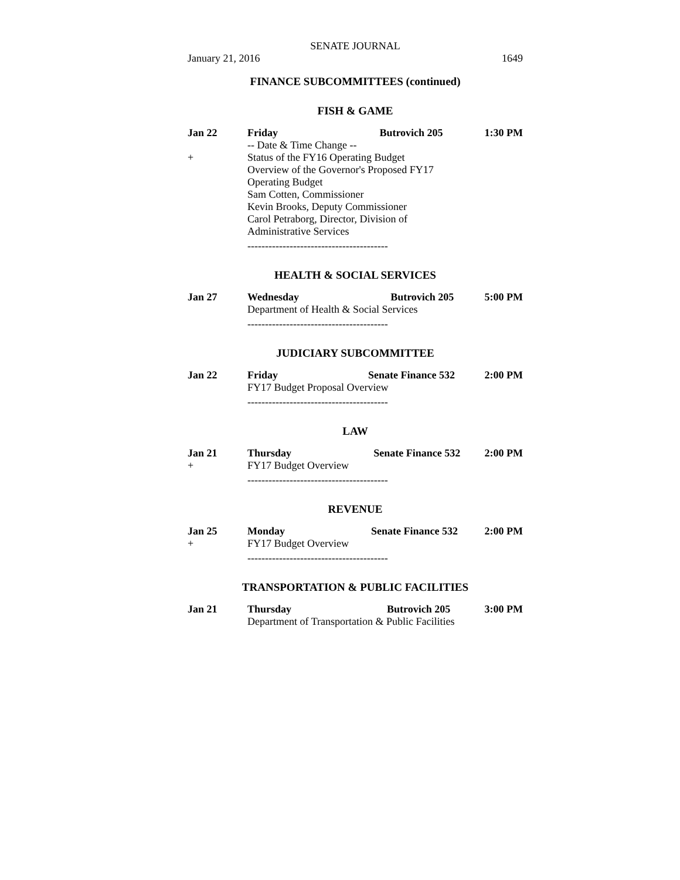SENATE JOURNAL
January 21, 2016 1649
FINANCE SUBCOMMITTEES (continued)
FISH & GAME
| Jan 22 | Friday | Butrovich 205 | 1:30 PM |
| | -- Date & Time Change -- | | |
| + | Status of the FY16 Operating Budget Overview of the Governor's Proposed FY17 Operating Budget Sam Cotten, Commissioner Kevin Brooks, Deputy Commissioner Carol Petraborg, Director, Division of Administrative Services | | |
----------------------------------------
HEALTH & SOCIAL SERVICES
| Jan 27 | Wednesday | Butrovich 205 | 5:00 PM |
| | Department of Health & Social Services | | |
----------------------------------------
JUDICIARY SUBCOMMITTEE
| Jan 22 | Friday | Senate Finance 532 | 2:00 PM |
| | FY17 Budget Proposal Overview | | |
----------------------------------------
LAW
| Jan 21 | Thursday | Senate Finance 532 | 2:00 PM |
| + | FY17 Budget Overview | | |
----------------------------------------
REVENUE
| Jan 25 | Monday | Senate Finance 532 | 2:00 PM |
| + | FY17 Budget Overview | | |
----------------------------------------
TRANSPORTATION & PUBLIC FACILITIES
| Jan 21 | Thursday | Butrovich 205 | 3:00 PM |
| | Department of Transportation & Public Facilities | | |